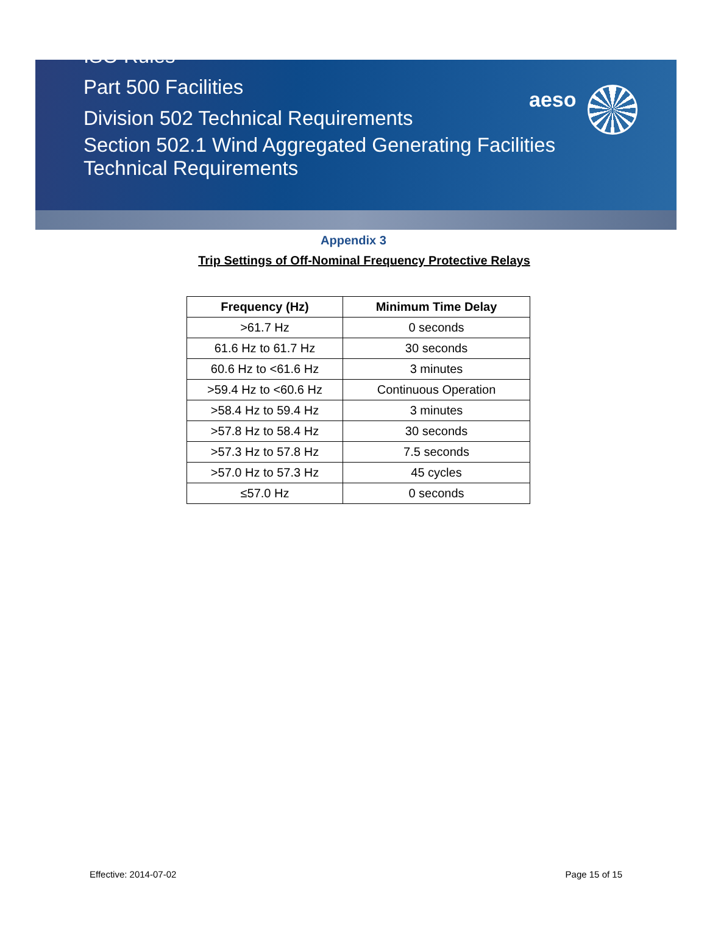ISO Rules
Part 500 Facilities
Division 502 Technical Requirements
Section 502.1 Wind Aggregated Generating Facilities
Technical Requirements
aeso
Appendix 3
Trip Settings of Off-Nominal Frequency Protective Relays
| Frequency (Hz) | Minimum Time Delay |
| --- | --- |
| >61.7 Hz | 0 seconds |
| 61.6 Hz to 61.7 Hz | 30 seconds |
| 60.6 Hz to <61.6 Hz | 3 minutes |
| >59.4 Hz to <60.6 Hz | Continuous Operation |
| >58.4 Hz to 59.4 Hz | 3 minutes |
| >57.8 Hz to 58.4 Hz | 30 seconds |
| >57.3 Hz to 57.8 Hz | 7.5 seconds |
| >57.0 Hz to 57.3 Hz | 45 cycles |
| ≤57.0 Hz | 0 seconds |
Effective: 2014-07-02 Page 15 of 15